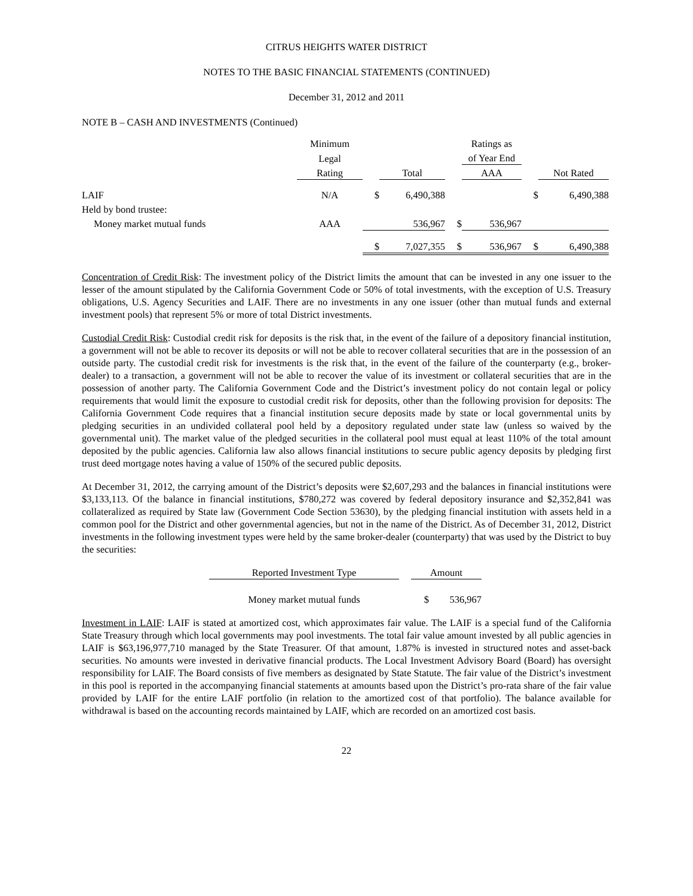CITRUS HEIGHTS WATER DISTRICT
NOTES TO THE BASIC FINANCIAL STATEMENTS (CONTINUED)
December 31, 2012 and 2011
NOTE B – CASH AND INVESTMENTS (Continued)
| | Minimum | | | | Ratings as | | |
| --- | --- | --- | --- | --- | --- | --- | --- |
| | Legal | | | | of Year End | | |
| | Rating | | Total | | AAA | | Not Rated |
| LAIF | N/A | $ | 6,490,388 | | | $ | 6,490,388 |
| Held by bond trustee: | | | | | | | |
| Money market mutual funds | AAA | | 536,967 | $ | 536,967 | | |
| | | $ | 7,027,355 | $ | 536,967 | $ | 6,490,388 |
Concentration of Credit Risk: The investment policy of the District limits the amount that can be invested in any one issuer to the lesser of the amount stipulated by the California Government Code or 50% of total investments, with the exception of U.S. Treasury obligations, U.S. Agency Securities and LAIF. There are no investments in any one issuer (other than mutual funds and external investment pools) that represent 5% or more of total District investments.
Custodial Credit Risk: Custodial credit risk for deposits is the risk that, in the event of the failure of a depository financial institution, a government will not be able to recover its deposits or will not be able to recover collateral securities that are in the possession of an outside party. The custodial credit risk for investments is the risk that, in the event of the failure of the counterparty (e.g., broker-dealer) to a transaction, a government will not be able to recover the value of its investment or collateral securities that are in the possession of another party. The California Government Code and the District’s investment policy do not contain legal or policy requirements that would limit the exposure to custodial credit risk for deposits, other than the following provision for deposits: The California Government Code requires that a financial institution secure deposits made by state or local governmental units by pledging securities in an undivided collateral pool held by a depository regulated under state law (unless so waived by the governmental unit). The market value of the pledged securities in the collateral pool must equal at least 110% of the total amount deposited by the public agencies. California law also allows financial institutions to secure public agency deposits by pledging first trust deed mortgage notes having a value of 150% of the secured public deposits.
At December 31, 2012, the carrying amount of the District’s deposits were $2,607,293 and the balances in financial institutions were $3,133,113. Of the balance in financial institutions, $780,272 was covered by federal depository insurance and $2,352,841 was collateralized as required by State law (Government Code Section 53630), by the pledging financial institution with assets held in a common pool for the District and other governmental agencies, but not in the name of the District. As of December 31, 2012, District investments in the following investment types were held by the same broker-dealer (counterparty) that was used by the District to buy the securities:
| Reported Investment Type | | Amount | |
| --- | --- | --- | --- |
| Money market mutual funds | | $ | 536,967 |
Investment in LAIF: LAIF is stated at amortized cost, which approximates fair value. The LAIF is a special fund of the California State Treasury through which local governments may pool investments. The total fair value amount invested by all public agencies in LAIF is $63,196,977,710 managed by the State Treasurer. Of that amount, 1.87% is invested in structured notes and asset-back securities. No amounts were invested in derivative financial products. The Local Investment Advisory Board (Board) has oversight responsibility for LAIF. The Board consists of five members as designated by State Statute. The fair value of the District’s investment in this pool is reported in the accompanying financial statements at amounts based upon the District’s pro-rata share of the fair value provided by LAIF for the entire LAIF portfolio (in relation to the amortized cost of that portfolio). The balance available for withdrawal is based on the accounting records maintained by LAIF, which are recorded on an amortized cost basis.
22